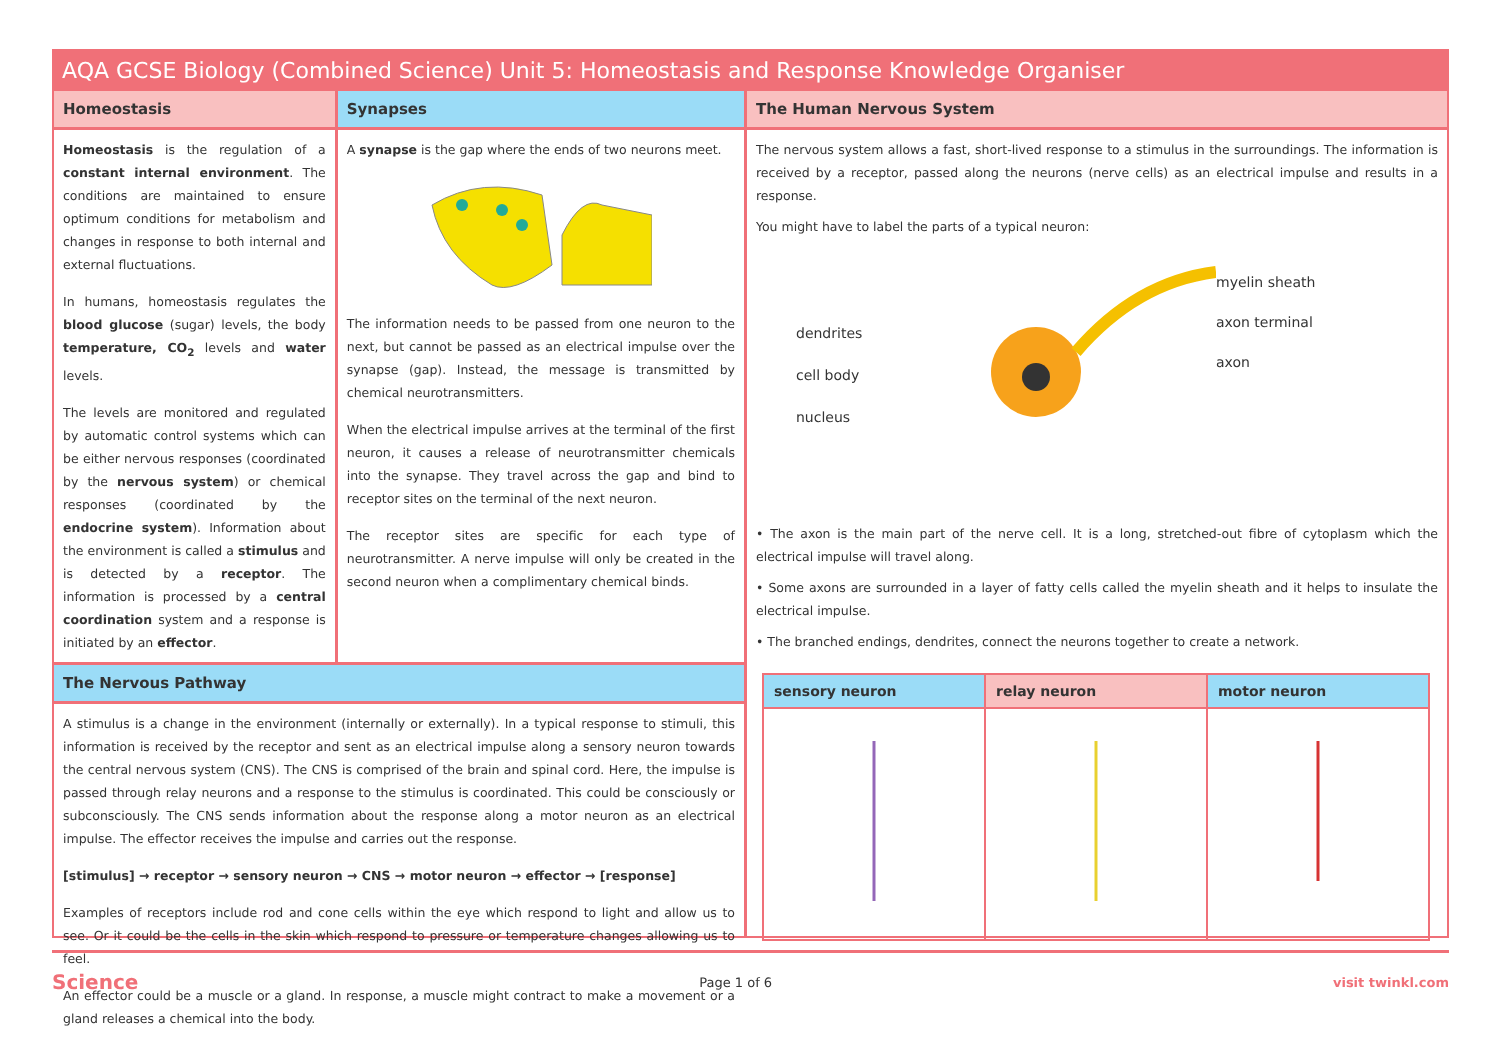AQA GCSE Biology (Combined Science) Unit 5: Homeostasis and Response Knowledge Organiser
Homeostasis
Homeostasis is the regulation of a constant internal environment. The conditions are maintained to ensure optimum conditions for metabolism and changes in response to both internal and external fluctuations.
In humans, homeostasis regulates the blood glucose (sugar) levels, the body temperature, CO<sub>2</sub> levels and water levels.
The levels are monitored and regulated by automatic control systems which can be either nervous responses (coordinated by the nervous system) or chemical responses (coordinated by the endocrine system). Information about the environment is called a stimulus and is detected by a receptor. The information is processed by a central coordination system and a response is initiated by an effector.
Synapses
A synapse is the gap where the ends of two neurons meet.
The information needs to be passed from one neuron to the next, but cannot be passed as an electrical impulse over the synapse (gap). Instead, the message is transmitted by chemical neurotransmitters.
When the electrical impulse arrives at the terminal of the first neuron, it causes a release of neurotransmitter chemicals into the synapse. They travel across the gap and bind to receptor sites on the terminal of the next neuron.
The receptor sites are specific for each type of neurotransmitter. A nerve impulse will only be created in the second neuron when a complimentary chemical binds.
The Nervous Pathway
A stimulus is a change in the environment (internally or externally). In a typical response to stimuli, this information is received by the receptor and sent as an electrical impulse along a sensory neuron towards the central nervous system (CNS). The CNS is comprised of the brain and spinal cord. Here, the impulse is passed through relay neurons and a response to the stimulus is coordinated. This could be consciously or subconsciously. The CNS sends information about the response along a motor neuron as an electrical impulse. The effector receives the impulse and carries out the response.
[stimulus] → receptor → sensory neuron → CNS → motor neuron → effector → [response]
Examples of receptors include rod and cone cells within the eye which respond to light and allow us to see. Or it could be the cells in the skin which respond to pressure or temperature changes allowing us to feel.
An effector could be a muscle or a gland. In response, a muscle might contract to make a movement or a gland releases a chemical into the body.
The Human Nervous System
The nervous system allows a fast, short-lived response to a stimulus in the surroundings. The information is received by a receptor, passed along the neurons (nerve cells) as an electrical impulse and results in a response.
You might have to label the parts of a typical neuron:
dendrites
cell body
nucleus
myelin sheath
axon terminal
axon
• The axon is the main part of the nerve cell. It is a long, stretched-out fibre of cytoplasm which the electrical impulse will travel along.
• Some axons are surrounded in a layer of fatty cells called the myelin sheath and it helps to insulate the electrical impulse.
• The branched endings, dendrites, connect the neurons together to create a network.
| sensory neuron | relay neuron | motor neuron |
| --- | --- | --- |
Science Page 1 of 6 visit twinkl.com